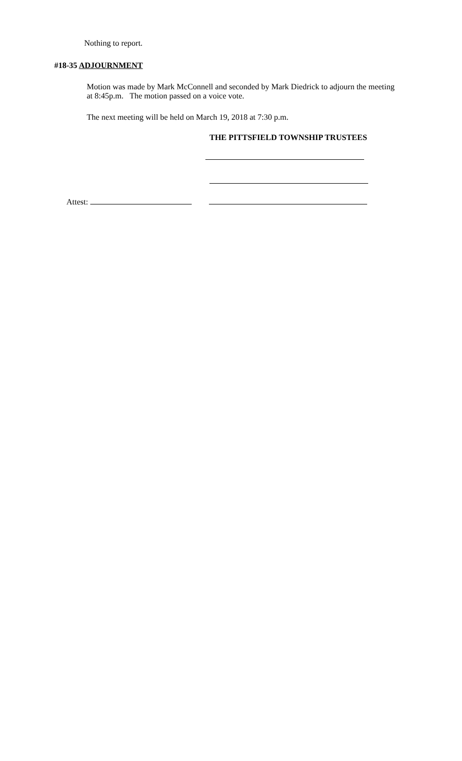Nothing to report.
#18-35 ADJOURNMENT
Motion was made by Mark McConnell and seconded by Mark Diedrick to adjourn the meeting at 8:45p.m. The motion passed on a voice vote.
The next meeting will be held on March 19, 2018 at 7:30 p.m.
THE PITTSFIELD TOWNSHIP TRUSTEES
Attest: